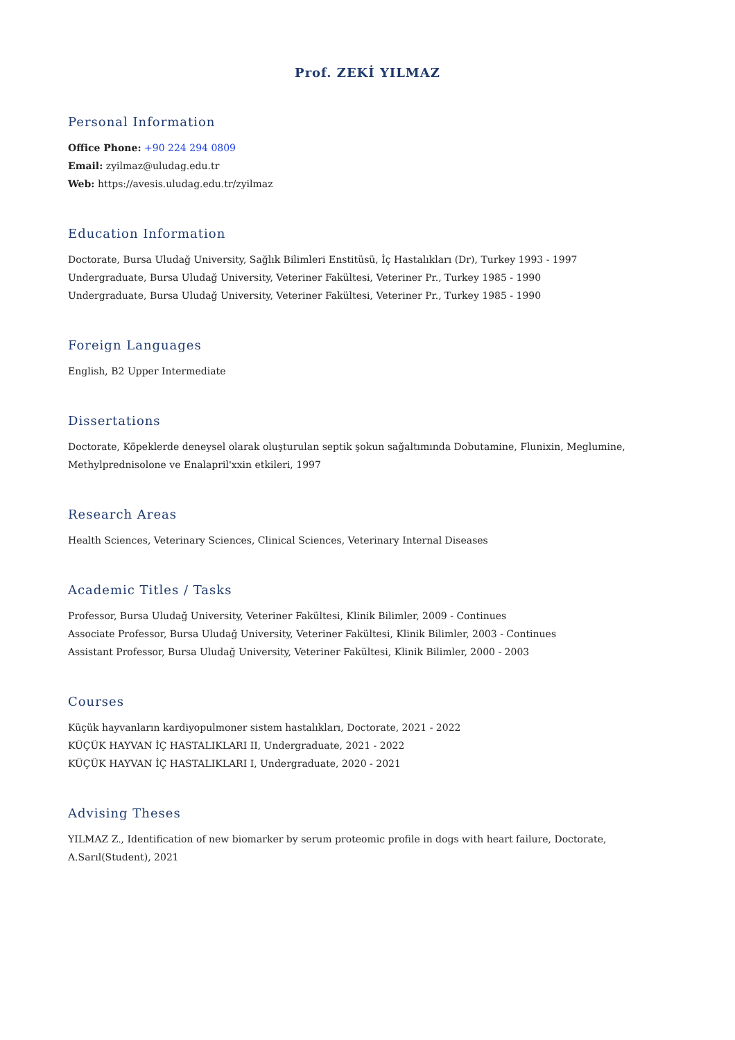Prof. ZEKİ YILMAZ
Personal Information
Office Phone: +90 224 294 0809
Email: zyilmaz@uludag.edu.tr
Web: https://avesis.uludag.edu.tr/zyilmaz
Education Information
Doctorate, Bursa Uludağ University, Sağlık Bilimleri Enstitüsü, İç Hastalıkları (Dr), Turkey 1993 - 1997
Undergraduate, Bursa Uludağ University, Veteriner Fakültesi, Veteriner Pr., Turkey 1985 - 1990
Undergraduate, Bursa Uludağ University, Veteriner Fakültesi, Veteriner Pr., Turkey 1985 - 1990
Foreign Languages
English, B2 Upper Intermediate
Dissertations
Doctorate, Köpeklerde deneysel olarak oluşturulan septik şokun sağaltımında Dobutamine, Flunixin, Meglumine, Methylprednisolone ve Enalapril'xxin etkileri, 1997
Research Areas
Health Sciences, Veterinary Sciences, Clinical Sciences, Veterinary Internal Diseases
Academic Titles / Tasks
Professor, Bursa Uludağ University, Veteriner Fakültesi, Klinik Bilimler, 2009 - Continues
Associate Professor, Bursa Uludağ University, Veteriner Fakültesi, Klinik Bilimler, 2003 - Continues
Assistant Professor, Bursa Uludağ University, Veteriner Fakültesi, Klinik Bilimler, 2000 - 2003
Courses
Küçük hayvanların kardiyopulmoner sistem hastalıkları, Doctorate, 2021 - 2022
KÜÇÜK HAYVAN İÇ HASTALIKLARI II, Undergraduate, 2021 - 2022
KÜÇÜK HAYVAN İÇ HASTALIKLARI I, Undergraduate, 2020 - 2021
Advising Theses
YILMAZ Z., Identification of new biomarker by serum proteomic profile in dogs with heart failure, Doctorate, A.Sarıl(Student), 2021